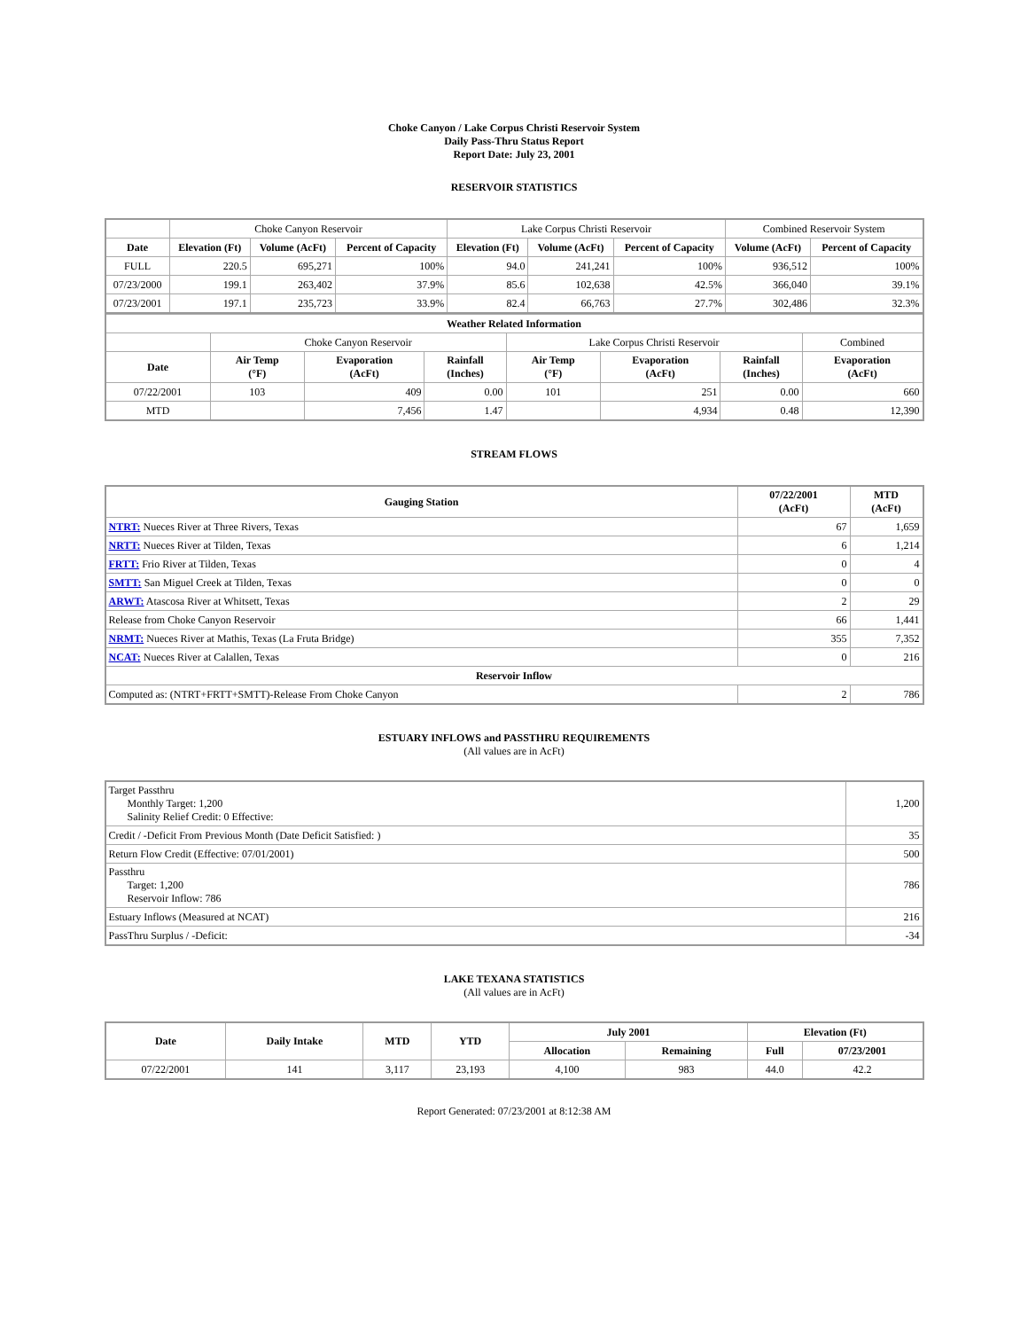Choke Canyon / Lake Corpus Christi Reservoir System
Daily Pass-Thru Status Report
Report Date: July 23, 2001
RESERVOIR STATISTICS
| | Choke Canyon Reservoir | | | Lake Corpus Christi Reservoir | | | Combined Reservoir System | |
| Date | Elevation (Ft) | Volume (AcFt) | Percent of Capacity | Elevation (Ft) | Volume (AcFt) | Percent of Capacity | Volume (AcFt) | Percent of Capacity |
| FULL | 220.5 | 695,271 | 100% | 94.0 | 241,241 | 100% | 936,512 | 100% |
| 07/23/2000 | 199.1 | 263,402 | 37.9% | 85.6 | 102,638 | 42.5% | 366,040 | 39.1% |
| 07/23/2001 | 197.1 | 235,723 | 33.9% | 82.4 | 66,763 | 27.7% | 302,486 | 32.3% |
| Weather Related Information | | | | | | | |
| --- | --- | --- | --- | --- | --- | --- | --- |
| | Choke Canyon Reservoir | | | Lake Corpus Christi Reservoir | | | Combined |
| Date | Air Temp (°F) | Evaporation (AcFt) | Rainfall (Inches) | Air Temp (°F) | Evaporation (AcFt) | Rainfall (Inches) | Evaporation (AcFt) |
| 07/22/2001 | 103 | 409 | 0.00 | 101 | 251 | 0.00 | 660 |
| MTD | | 7,456 | 1.47 | | 4,934 | 0.48 | 12,390 |
STREAM FLOWS
| Gauging Station | 07/22/2001 (AcFt) | MTD (AcFt) |
| --- | --- | --- |
| NTRT: Nueces River at Three Rivers, Texas | 67 | 1,659 |
| NRTT: Nueces River at Tilden, Texas | 6 | 1,214 |
| FRTT: Frio River at Tilden, Texas | 0 | 4 |
| SMTT: San Miguel Creek at Tilden, Texas | 0 | 0 |
| ARWT: Atascosa River at Whitsett, Texas | 2 | 29 |
| Release from Choke Canyon Reservoir | 66 | 1,441 |
| NRMT: Nueces River at Mathis, Texas (La Fruta Bridge) | 355 | 7,352 |
| NCAT: Nueces River at Calallen, Texas | 0 | 216 |
| Reservoir Inflow | | |
| Computed as: (NTRT+FRTT+SMTT)-Release From Choke Canyon | 2 | 786 |
ESTUARY INFLOWS and PASSTHRU REQUIREMENTS
(All values are in AcFt)
| Target Passthru Monthly Target: 1,200 Salinity Relief Credit: 0 Effective: | 1,200 |
| Credit / -Deficit From Previous Month (Date Deficit Satisfied: ) | 35 |
| Return Flow Credit (Effective: 07/01/2001) | 500 |
| Passthru Target: 1,200 Reservoir Inflow: 786 | 786 |
| Estuary Inflows (Measured at NCAT) | 216 |
| PassThru Surplus / -Deficit: | -34 |
LAKE TEXANA STATISTICS
(All values are in AcFt)
| Date | Daily Intake | MTD | YTD | July 2001 | | Elevation (Ft) | |
| --- | --- | --- | --- | --- | --- | --- | --- |
| | | | | Allocation | Remaining | Full | 07/23/2001 |
| 07/22/2001 | 141 | 3,117 | 23,193 | 4,100 | 983 | 44.0 | 42.2 |
Report Generated: 07/23/2001 at 8:12:38 AM